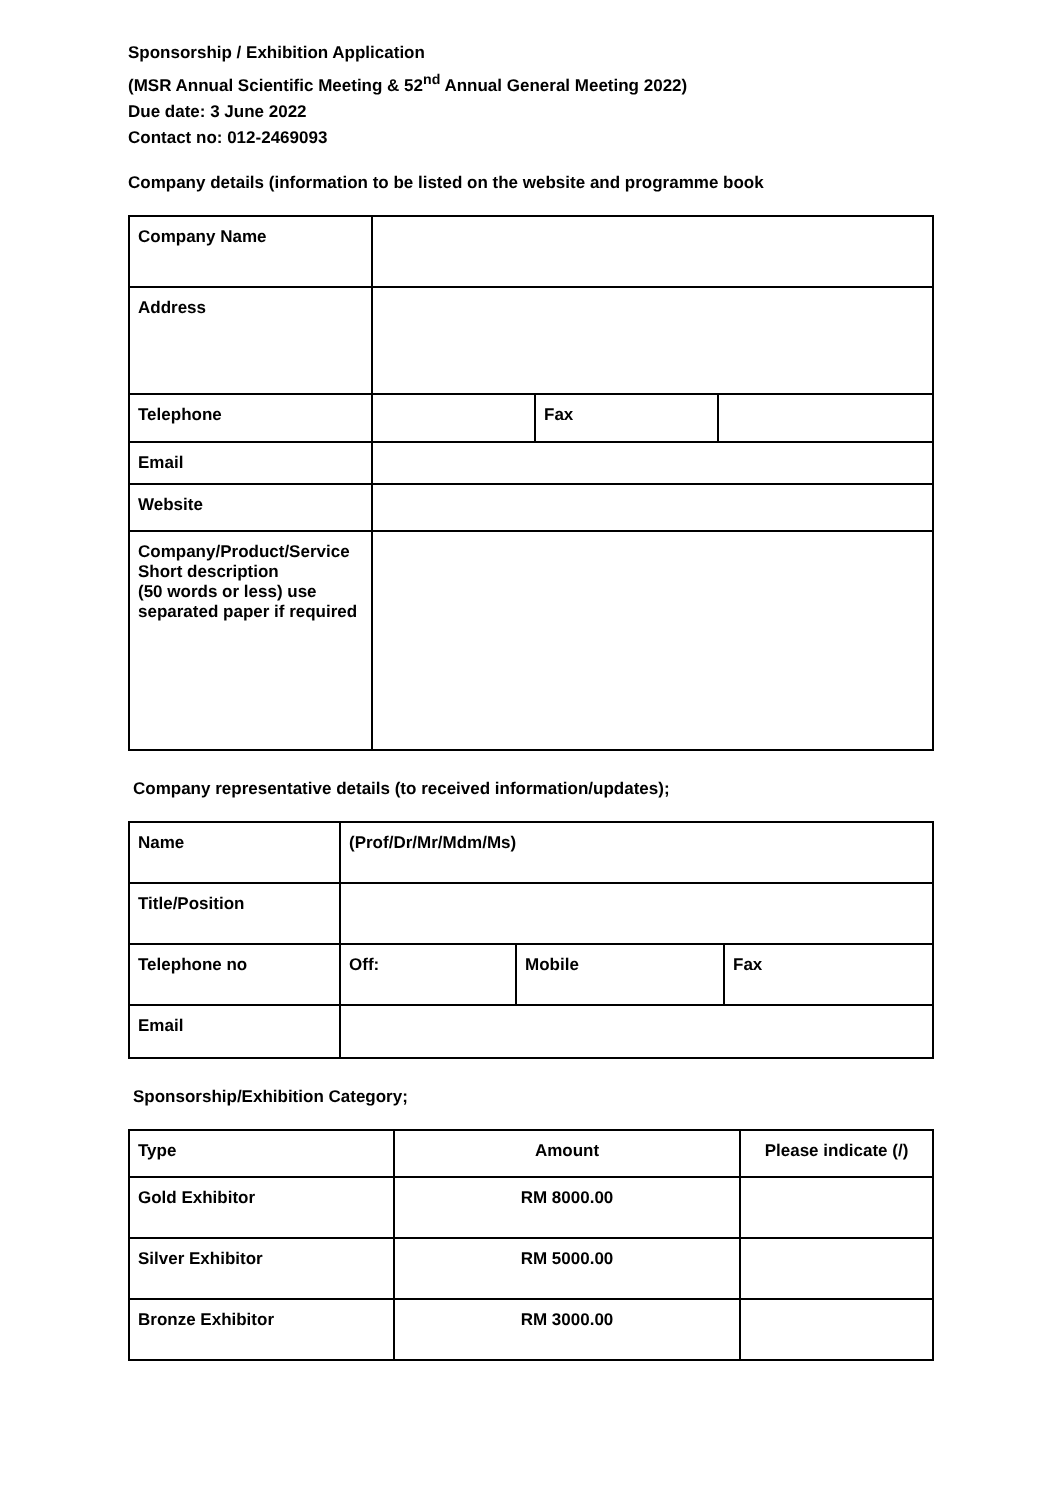Sponsorship / Exhibition Application
(MSR Annual Scientific Meeting & 52<sup>nd</sup> Annual General Meeting 2022)
Due date: 3 June 2022
Contact no: 012-2469093
Company details (information to be listed on the website and programme book
| Company Name | | | |
| Address | | | |
| Telephone | | Fax | |
| Email | | | |
| Website | | | |
| Company/Product/Service Short description (50 words or less) use separated paper if required | | | |
Company representative details (to received information/updates);
| Name | (Prof/Dr/Mr/Mdm/Ms) | | |
| Title/Position | | | |
| Telephone no | Off: | Mobile | Fax |
| Email | | | |
Sponsorship/Exhibition Category;
| Type | Amount | Please indicate (/) |
| Gold Exhibitor | RM 8000.00 | |
| Silver Exhibitor | RM 5000.00 | |
| Bronze Exhibitor | RM 3000.00 | |